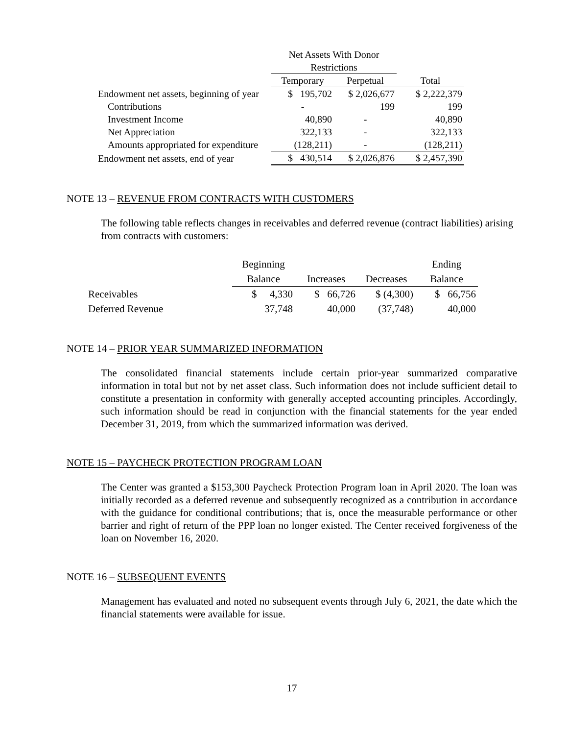| | Net Assets With Donor | | |
| | Restrictions | | |
| | Temporary | Perpetual | Total |
| Endowment net assets, beginning of year | $ 195,702 | $ 2,026,677 | $ 2,222,379 |
| Contributions | - | 199 | 199 |
| Investment Income | 40,890 | - | 40,890 |
| Net Appreciation | 322,133 | - | 322,133 |
| Amounts appropriated for expenditure | (128,211) | - | (128,211) |
| Endowment net assets, end of year | $ 430,514 | $ 2,026,876 | $ 2,457,390 |
NOTE 13 – REVENUE FROM CONTRACTS WITH CUSTOMERS
The following table reflects changes in receivables and deferred revenue (contract liabilities) arising from contracts with customers:
| | Beginning | | | Ending |
| | Balance | Increases | Decreases | Balance |
| Receivables | $ 4,330 | $ 66,726 | $ (4,300) | $ 66,756 |
| Deferred Revenue | 37,748 | 40,000 | (37,748) | 40,000 |
NOTE 14 – PRIOR YEAR SUMMARIZED INFORMATION
The consolidated financial statements include certain prior-year summarized comparative information in total but not by net asset class. Such information does not include sufficient detail to constitute a presentation in conformity with generally accepted accounting principles. Accordingly, such information should be read in conjunction with the financial statements for the year ended December 31, 2019, from which the summarized information was derived.
NOTE 15 – PAYCHECK PROTECTION PROGRAM LOAN
The Center was granted a $153,300 Paycheck Protection Program loan in April 2020. The loan was initially recorded as a deferred revenue and subsequently recognized as a contribution in accordance with the guidance for conditional contributions; that is, once the measurable performance or other barrier and right of return of the PPP loan no longer existed. The Center received forgiveness of the loan on November 16, 2020.
NOTE 16 – SUBSEQUENT EVENTS
Management has evaluated and noted no subsequent events through July 6, 2021, the date which the financial statements were available for issue.
17